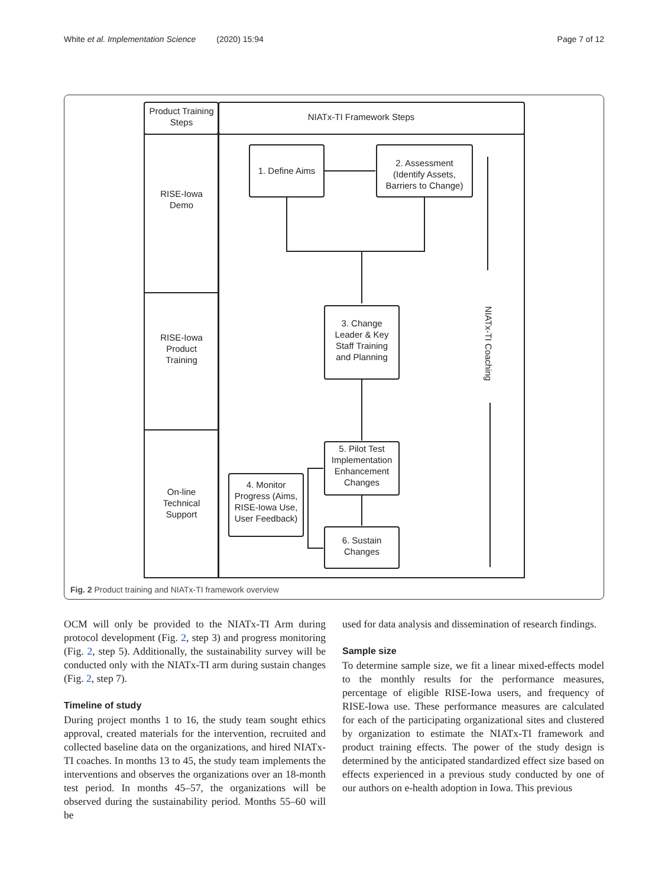White et al. Implementation Science (2020) 15:94 Page 7 of 12
Product Training
Steps
NIATx-TI Framework Steps
RISE-Iowa
Demo
RISE-Iowa
Product
Training
On-line
Technical
Support
1. Define Aims
2. Assessment
(Identify Assets,
Barriers to Change)
3. Change
Leader & Key
Staff Training
and Planning
5. Pilot Test
Implementation
Enhancement
Changes
4. Monitor
Progress (Aims,
RISE-Iowa Use,
User Feedback)
6. Sustain
Changes
NIATx-TI Coaching
Fig. 2 Product training and NIATx-TI framework overview
OCM will only be provided to the NIATx-TI Arm during protocol development (Fig. 2, step 3) and progress monitoring (Fig. 2, step 5). Additionally, the sustainability survey will be conducted only with the NIATx-TI arm during sustain changes (Fig. 2, step 7).
Timeline of study
During project months 1 to 16, the study team sought ethics approval, created materials for the intervention, recruited and collected baseline data on the organizations, and hired NIATx-TI coaches. In months 13 to 45, the study team implements the interventions and observes the organizations over an 18-month test period. In months 45–57, the organizations will be observed during the sustainability period. Months 55–60 will be
used for data analysis and dissemination of research findings.
Sample size
To determine sample size, we fit a linear mixed-effects model to the monthly results for the performance measures, percentage of eligible RISE-Iowa users, and frequency of RISE-Iowa use. These performance measures are calculated for each of the participating organizational sites and clustered by organization to estimate the NIATx-TI framework and product training effects. The power of the study design is determined by the anticipated standardized effect size based on effects experienced in a previous study conducted by one of our authors on e-health adoption in Iowa. This previous